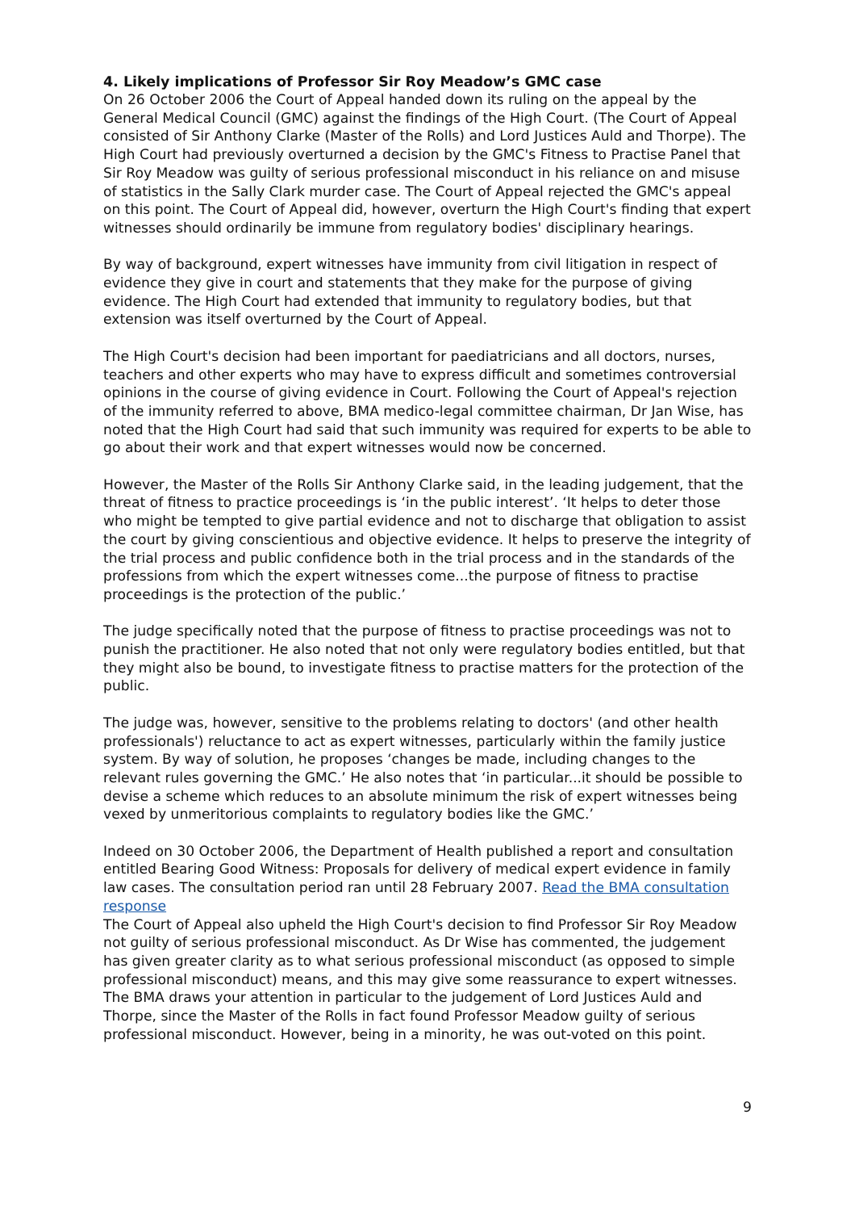4. Likely implications of Professor Sir Roy Meadow’s GMC case
On 26 October 2006 the Court of Appeal handed down its ruling on the appeal by the General Medical Council (GMC) against the findings of the High Court. (The Court of Appeal consisted of Sir Anthony Clarke (Master of the Rolls) and Lord Justices Auld and Thorpe). The High Court had previously overturned a decision by the GMC's Fitness to Practise Panel that Sir Roy Meadow was guilty of serious professional misconduct in his reliance on and misuse of statistics in the Sally Clark murder case. The Court of Appeal rejected the GMC's appeal on this point. The Court of Appeal did, however, overturn the High Court's finding that expert witnesses should ordinarily be immune from regulatory bodies' disciplinary hearings.
By way of background, expert witnesses have immunity from civil litigation in respect of evidence they give in court and statements that they make for the purpose of giving evidence. The High Court had extended that immunity to regulatory bodies, but that extension was itself overturned by the Court of Appeal.
The High Court's decision had been important for paediatricians and all doctors, nurses, teachers and other experts who may have to express difficult and sometimes controversial opinions in the course of giving evidence in Court. Following the Court of Appeal's rejection of the immunity referred to above, BMA medico-legal committee chairman, Dr Jan Wise, has noted that the High Court had said that such immunity was required for experts to be able to go about their work and that expert witnesses would now be concerned.
However, the Master of the Rolls Sir Anthony Clarke said, in the leading judgement, that the threat of fitness to practice proceedings is ‘in the public interest’. ‘It helps to deter those who might be tempted to give partial evidence and not to discharge that obligation to assist the court by giving conscientious and objective evidence. It helps to preserve the integrity of the trial process and public confidence both in the trial process and in the standards of the professions from which the expert witnesses come...the purpose of fitness to practise proceedings is the protection of the public.’
The judge specifically noted that the purpose of fitness to practise proceedings was not to punish the practitioner. He also noted that not only were regulatory bodies entitled, but that they might also be bound, to investigate fitness to practise matters for the protection of the public.
The judge was, however, sensitive to the problems relating to doctors' (and other health professionals') reluctance to act as expert witnesses, particularly within the family justice system. By way of solution, he proposes ‘changes be made, including changes to the relevant rules governing the GMC.’ He also notes that ‘in particular...it should be possible to devise a scheme which reduces to an absolute minimum the risk of expert witnesses being vexed by unmeritorious complaints to regulatory bodies like the GMC.’
Indeed on 30 October 2006, the Department of Health published a report and consultation entitled Bearing Good Witness: Proposals for delivery of medical expert evidence in family law cases. The consultation period ran until 28 February 2007. Read the BMA consultation response
The Court of Appeal also upheld the High Court's decision to find Professor Sir Roy Meadow not guilty of serious professional misconduct. As Dr Wise has commented, the judgement has given greater clarity as to what serious professional misconduct (as opposed to simple professional misconduct) means, and this may give some reassurance to expert witnesses. The BMA draws your attention in particular to the judgement of Lord Justices Auld and Thorpe, since the Master of the Rolls in fact found Professor Meadow guilty of serious professional misconduct. However, being in a minority, he was out-voted on this point.
9